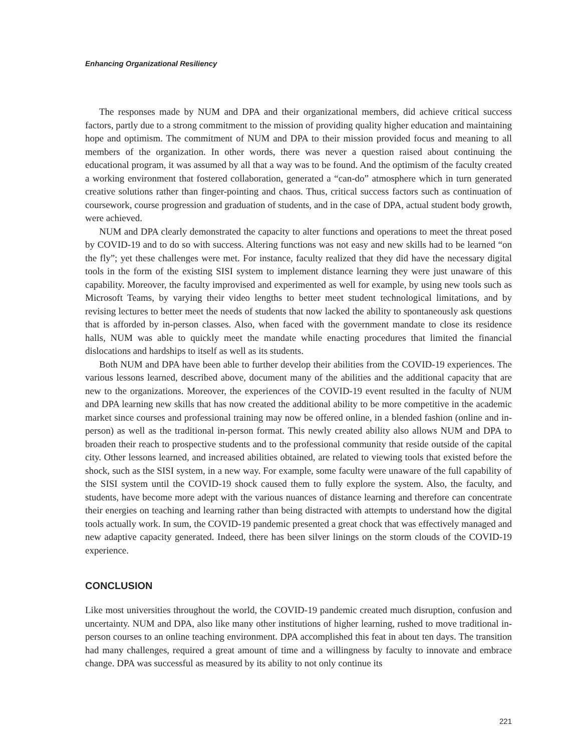Enhancing Organizational Resiliency
The responses made by NUM and DPA and their organizational members, did achieve critical success factors, partly due to a strong commitment to the mission of providing quality higher education and maintaining hope and optimism. The commitment of NUM and DPA to their mission provided focus and meaning to all members of the organization. In other words, there was never a question raised about continuing the educational program, it was assumed by all that a way was to be found. And the optimism of the faculty created a working environment that fostered collaboration, generated a “can-do” atmosphere which in turn generated creative solutions rather than finger-pointing and chaos. Thus, critical success factors such as continuation of coursework, course progression and graduation of students, and in the case of DPA, actual student body growth, were achieved.
NUM and DPA clearly demonstrated the capacity to alter functions and operations to meet the threat posed by COVID-19 and to do so with success. Altering functions was not easy and new skills had to be learned “on the fly”; yet these challenges were met. For instance, faculty realized that they did have the necessary digital tools in the form of the existing SISI system to implement distance learning they were just unaware of this capability. Moreover, the faculty improvised and experimented as well for example, by using new tools such as Microsoft Teams, by varying their video lengths to better meet student technological limitations, and by revising lectures to better meet the needs of students that now lacked the ability to spontaneously ask questions that is afforded by in-person classes. Also, when faced with the government mandate to close its residence halls, NUM was able to quickly meet the mandate while enacting procedures that limited the financial dislocations and hardships to itself as well as its students.
Both NUM and DPA have been able to further develop their abilities from the COVID-19 experiences. The various lessons learned, described above, document many of the abilities and the additional capacity that are new to the organizations. Moreover, the experiences of the COVID-19 event resulted in the faculty of NUM and DPA learning new skills that has now created the additional ability to be more competitive in the academic market since courses and professional training may now be offered online, in a blended fashion (online and in-person) as well as the traditional in-person format. This newly created ability also allows NUM and DPA to broaden their reach to prospective students and to the professional community that reside outside of the capital city. Other lessons learned, and increased abilities obtained, are related to viewing tools that existed before the shock, such as the SISI system, in a new way. For example, some faculty were unaware of the full capability of the SISI system until the COVID-19 shock caused them to fully explore the system. Also, the faculty, and students, have become more adept with the various nuances of distance learning and therefore can concentrate their energies on teaching and learning rather than being distracted with attempts to understand how the digital tools actually work. In sum, the COVID-19 pandemic presented a great chock that was effectively managed and new adaptive capacity generated. Indeed, there has been silver linings on the storm clouds of the COVID-19 experience.
CONCLUSION
Like most universities throughout the world, the COVID-19 pandemic created much disruption, confusion and uncertainty. NUM and DPA, also like many other institutions of higher learning, rushed to move traditional in-person courses to an online teaching environment. DPA accomplished this feat in about ten days. The transition had many challenges, required a great amount of time and a willingness by faculty to innovate and embrace change. DPA was successful as measured by its ability to not only continue its
221